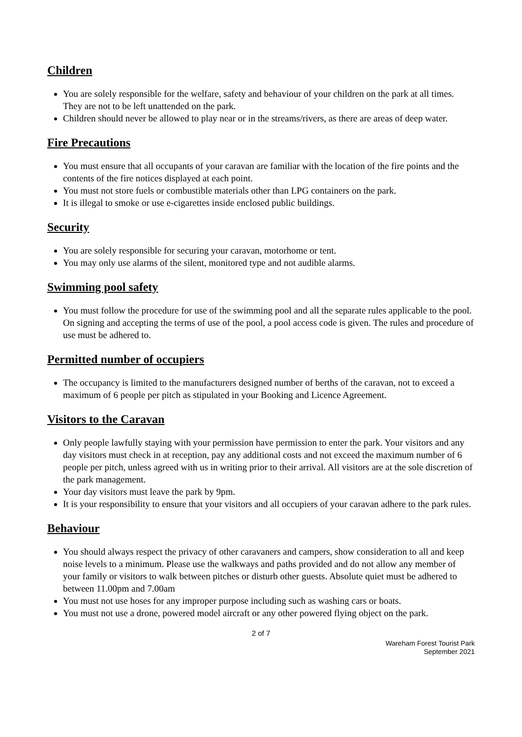Children
You are solely responsible for the welfare, safety and behaviour of your children on the park at all times. They are not to be left unattended on the park.
Children should never be allowed to play near or in the streams/rivers, as there are areas of deep water.
Fire Precautions
You must ensure that all occupants of your caravan are familiar with the location of the fire points and the contents of the fire notices displayed at each point.
You must not store fuels or combustible materials other than LPG containers on the park.
It is illegal to smoke or use e-cigarettes inside enclosed public buildings.
Security
You are solely responsible for securing your caravan, motorhome or tent.
You may only use alarms of the silent, monitored type and not audible alarms.
Swimming pool safety
You must follow the procedure for use of the swimming pool and all the separate rules applicable to the pool. On signing and accepting the terms of use of the pool, a pool access code is given. The rules and procedure of use must be adhered to.
Permitted number of occupiers
The occupancy is limited to the manufacturers designed number of berths of the caravan, not to exceed a maximum of 6 people per pitch as stipulated in your Booking and Licence Agreement.
Visitors to the Caravan
Only people lawfully staying with your permission have permission to enter the park. Your visitors and any day visitors must check in at reception, pay any additional costs and not exceed the maximum number of 6 people per pitch, unless agreed with us in writing prior to their arrival. All visitors are at the sole discretion of the park management.
Your day visitors must leave the park by 9pm.
It is your responsibility to ensure that your visitors and all occupiers of your caravan adhere to the park rules.
Behaviour
You should always respect the privacy of other caravaners and campers, show consideration to all and keep noise levels to a minimum. Please use the walkways and paths provided and do not allow any member of your family or visitors to walk between pitches or disturb other guests. Absolute quiet must be adhered to between 11.00pm and 7.00am
You must not use hoses for any improper purpose including such as washing cars or boats.
You must not use a drone, powered model aircraft or any other powered flying object on the park.
2 of 7
Wareham Forest Tourist Park
September 2021